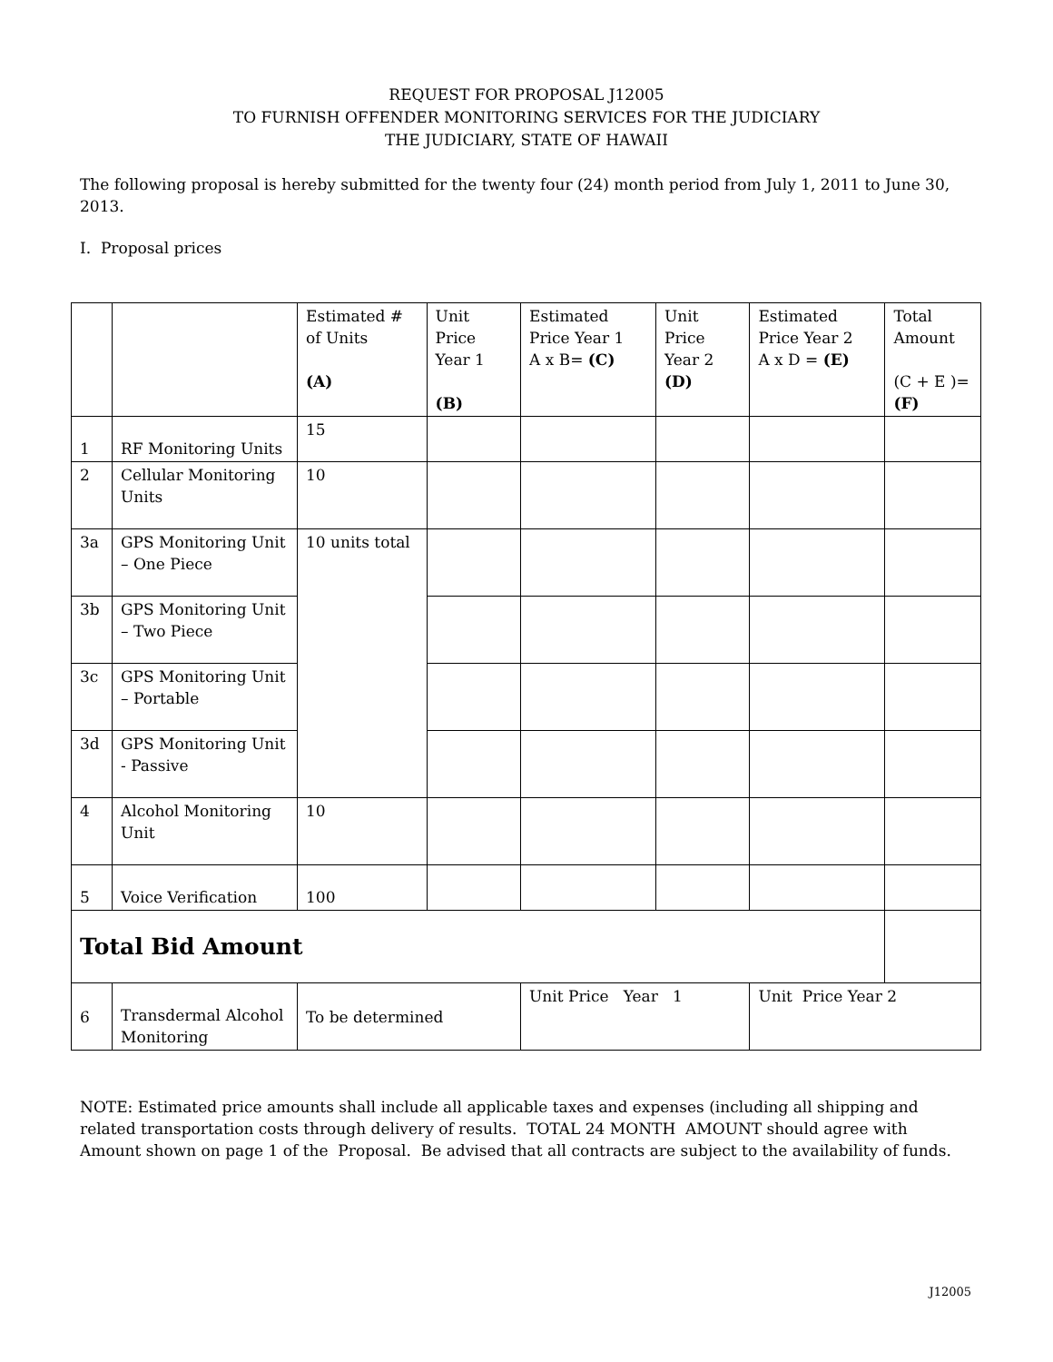REQUEST FOR PROPOSAL J12005
TO FURNISH OFFENDER MONITORING SERVICES FOR THE JUDICIARY
THE JUDICIARY, STATE OF HAWAII
The following proposal is hereby submitted for the twenty four (24) month period from July 1, 2011 to June 30, 2013.
I. Proposal prices
| | | Estimated # of Units (A) | Unit Price Year 1 (B) | Estimated Price Year 1 A x B= (C) | Unit Price Year 2 (D) | Estimated Price Year 2 A x D = (E) | Total Amount (C + E )= (F) |
| 1 | RF Monitoring Units | 15 | | | | | |
| 2 | Cellular Monitoring Units | 10 | | | | | |
| 3a | GPS Monitoring Unit – One Piece | 10 units total | | | | | |
| 3b | GPS Monitoring Unit – Two Piece | | | | | | |
| 3c | GPS Monitoring Unit – Portable | | | | | | |
| 3d | GPS Monitoring Unit - Passive | | | | | | |
| 4 | Alcohol Monitoring Unit | 10 | | | | | |
| 5 | Voice Verification | 100 | | | | | |
| Total Bid Amount | | | | | | | |
| 6 | Transdermal Alcohol Monitoring | To be determined | | Unit Price Year 1 | | Unit Price Year 2 | |
NOTE: Estimated price amounts shall include all applicable taxes and expenses (including all shipping and related transportation costs through delivery of results. TOTAL 24 MONTH AMOUNT should agree with Amount shown on page 1 of the Proposal. Be advised that all contracts are subject to the availability of funds.
J12005